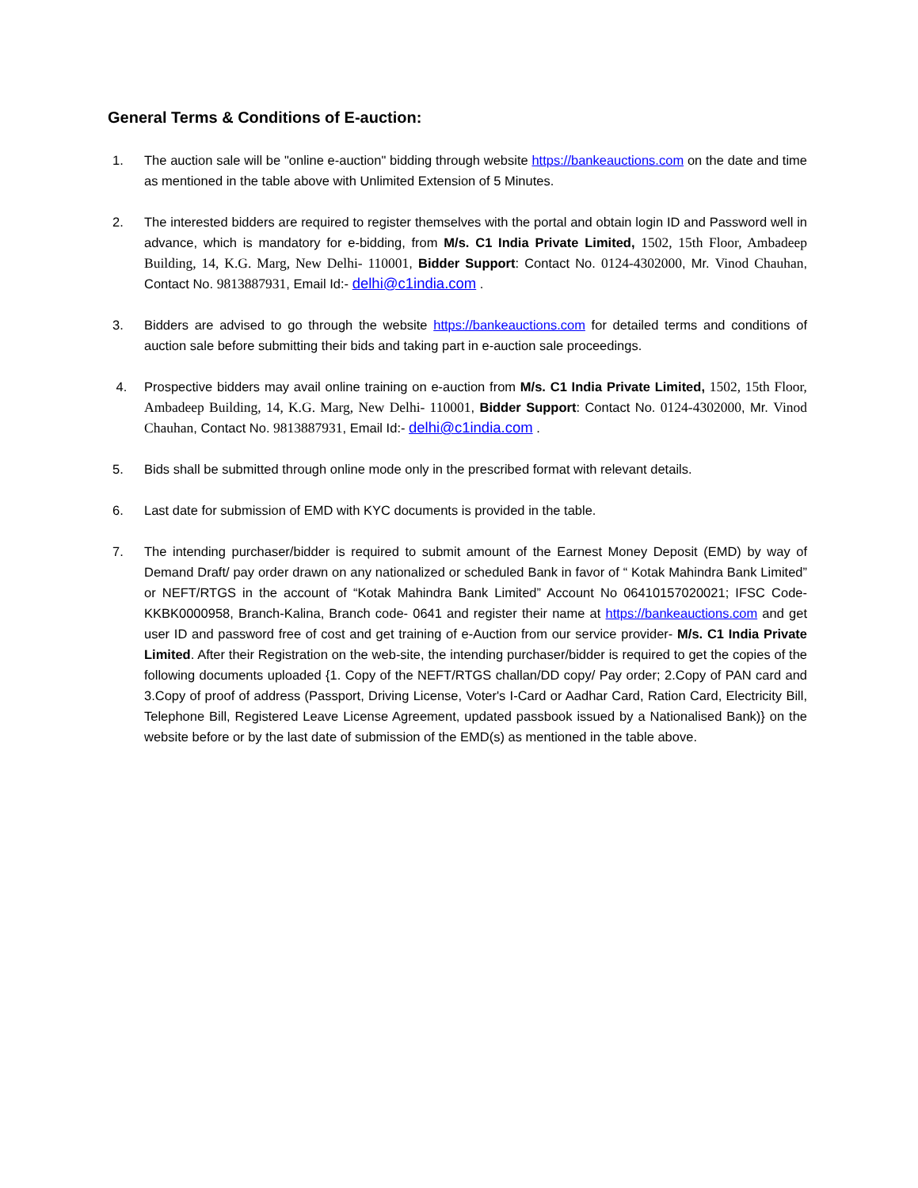General Terms & Conditions of E-auction:
1. The auction sale will be "online e-auction" bidding through website https://bankeauctions.com on the date and time as mentioned in the table above with Unlimited Extension of 5 Minutes.
2. The interested bidders are required to register themselves with the portal and obtain login ID and Password well in advance, which is mandatory for e-bidding, from M/s. C1 India Private Limited, 1502, 15th Floor, Ambadeep Building, 14, K.G. Marg, New Delhi- 110001, Bidder Support: Contact No. 0124-4302000, Mr. Vinod Chauhan, Contact No. 9813887931, Email Id:- delhi@c1india.com .
3. Bidders are advised to go through the website https://bankeauctions.com for detailed terms and conditions of auction sale before submitting their bids and taking part in e-auction sale proceedings.
4. Prospective bidders may avail online training on e-auction from M/s. C1 India Private Limited, 1502, 15th Floor, Ambadeep Building, 14, K.G. Marg, New Delhi- 110001, Bidder Support: Contact No. 0124-4302000, Mr. Vinod Chauhan, Contact No. 9813887931, Email Id:- delhi@c1india.com .
5. Bids shall be submitted through online mode only in the prescribed format with relevant details.
6. Last date for submission of EMD with KYC documents is provided in the table.
7. The intending purchaser/bidder is required to submit amount of the Earnest Money Deposit (EMD) by way of Demand Draft/ pay order drawn on any nationalized or scheduled Bank in favor of “ Kotak Mahindra Bank Limited” or NEFT/RTGS in the account of “Kotak Mahindra Bank Limited” Account No 06410157020021; IFSC Code- KKBK0000958, Branch-Kalina, Branch code- 0641 and register their name at https://bankeauctions.com and get user ID and password free of cost and get training of e-Auction from our service provider- M/s. C1 India Private Limited. After their Registration on the web-site, the intending purchaser/bidder is required to get the copies of the following documents uploaded {1. Copy of the NEFT/RTGS challan/DD copy/ Pay order; 2.Copy of PAN card and 3.Copy of proof of address (Passport, Driving License, Voter's I-Card or Aadhar Card, Ration Card, Electricity Bill, Telephone Bill, Registered Leave License Agreement, updated passbook issued by a Nationalised Bank)} on the website before or by the last date of submission of the EMD(s) as mentioned in the table above.